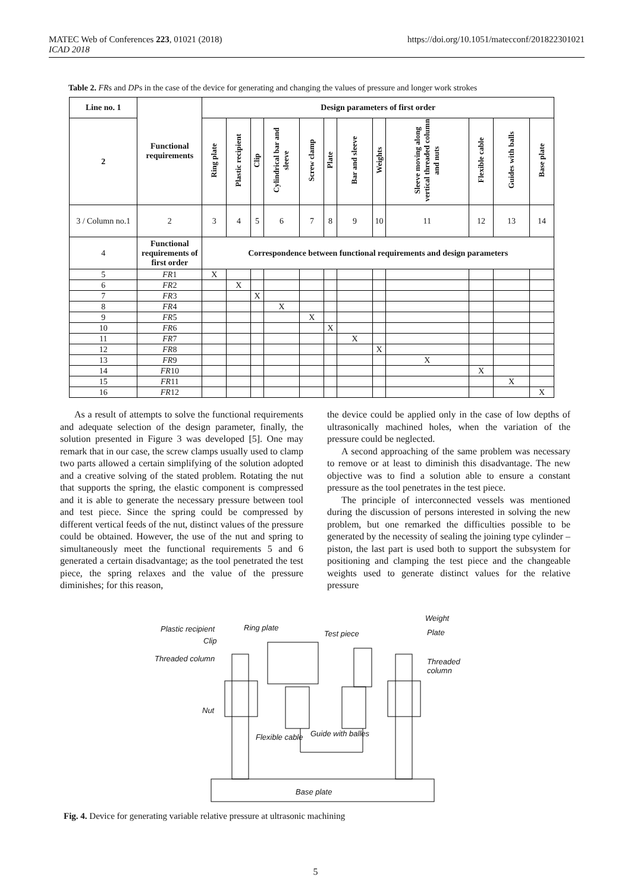MATEC Web of Conferences 223, 01021 (2018)
ICAD 2018
https://doi.org/10.1051/matecconf/201822301021
Table 2. FRs and DPs in the case of the device for generating and changing the values of pressure and longer work strokes
| Line no. 1 | Functional requirements | Design parameters of first order | | | | | | | | | | | |
| 2 | | Ring plate | Plastic recipient | Clip | Cylindrical bar and sleeve | Screw clamp | Plate | Bar and sleeve | Weights | Sleeve moving along vertical threaded column and nuts | Flexible cable | Guides with balls | Base plate |
| 3 / Column no.1 | 2 | 3 | 4 | 5 | 6 | 7 | 8 | 9 | 10 | 11 | 12 | 13 | 14 |
| 4 | Functional requirements of first order | Correspondence between functional requirements and design parameters | | | | | | | | | | | |
| 5 | FR 1 | X | | | | | | | | | | | |
| 6 | FR 2 | | X | | | | | | | | | | |
| 7 | FR 3 | | | X | | | | | | | | | |
| 8 | FR 4 | | | | X | | | | | | | | |
| 9 | FR 5 | | | | | X | | | | | | | |
| 10 | FR 6 | | | | | | X | | | | | | |
| 11 | FR 7 | | | | | | | X | | | | | |
| 12 | FR 8 | | | | | | | | X | | | | |
| 13 | FR 9 | | | | | | | | | X | | | |
| 14 | FR 10 | | | | | | | | | | X | | |
| 15 | FR 11 | | | | | | | | | | | X | |
| 16 | FR 12 | | | | | | | | | | | | X |
As a result of attempts to solve the functional requirements and adequate selection of the design parameter, finally, the solution presented in Figure 3 was developed [5]. One may remark that in our case, the screw clamps usually used to clamp two parts allowed a certain simplifying of the solution adopted and a creative solving of the stated problem. Rotating the nut that supports the spring, the elastic component is compressed and it is able to generate the necessary pressure between tool and test piece. Since the spring could be compressed by different vertical feeds of the nut, distinct values of the pressure could be obtained. However, the use of the nut and spring to simultaneously meet the functional requirements 5 and 6 generated a certain disadvantage; as the tool penetrated the test piece, the spring relaxes and the value of the pressure diminishes; for this reason,
the device could be applied only in the case of low depths of ultrasonically machined holes, when the variation of the pressure could be neglected.
A second approaching of the same problem was necessary to remove or at least to diminish this disadvantage. The new objective was to find a solution able to ensure a constant pressure as the tool penetrates in the test piece.
The principle of interconnected vessels was mentioned during the discussion of persons interested in solving the new problem, but one remarked the difficulties possible to be generated by the necessity of sealing the joining type cylinder – piston, the last part is used both to support the subsystem for positioning and clamping the test piece and the changeable weights used to generate distinct values for the relative pressure
Plastic recipient Ring plate
Test piece
Weight
Plate
Clip
Threaded column Threaded column
Nut
Flexible cable Guide with balles
Base plate
Fig. 4. Device for generating variable relative pressure at ultrasonic machining
5